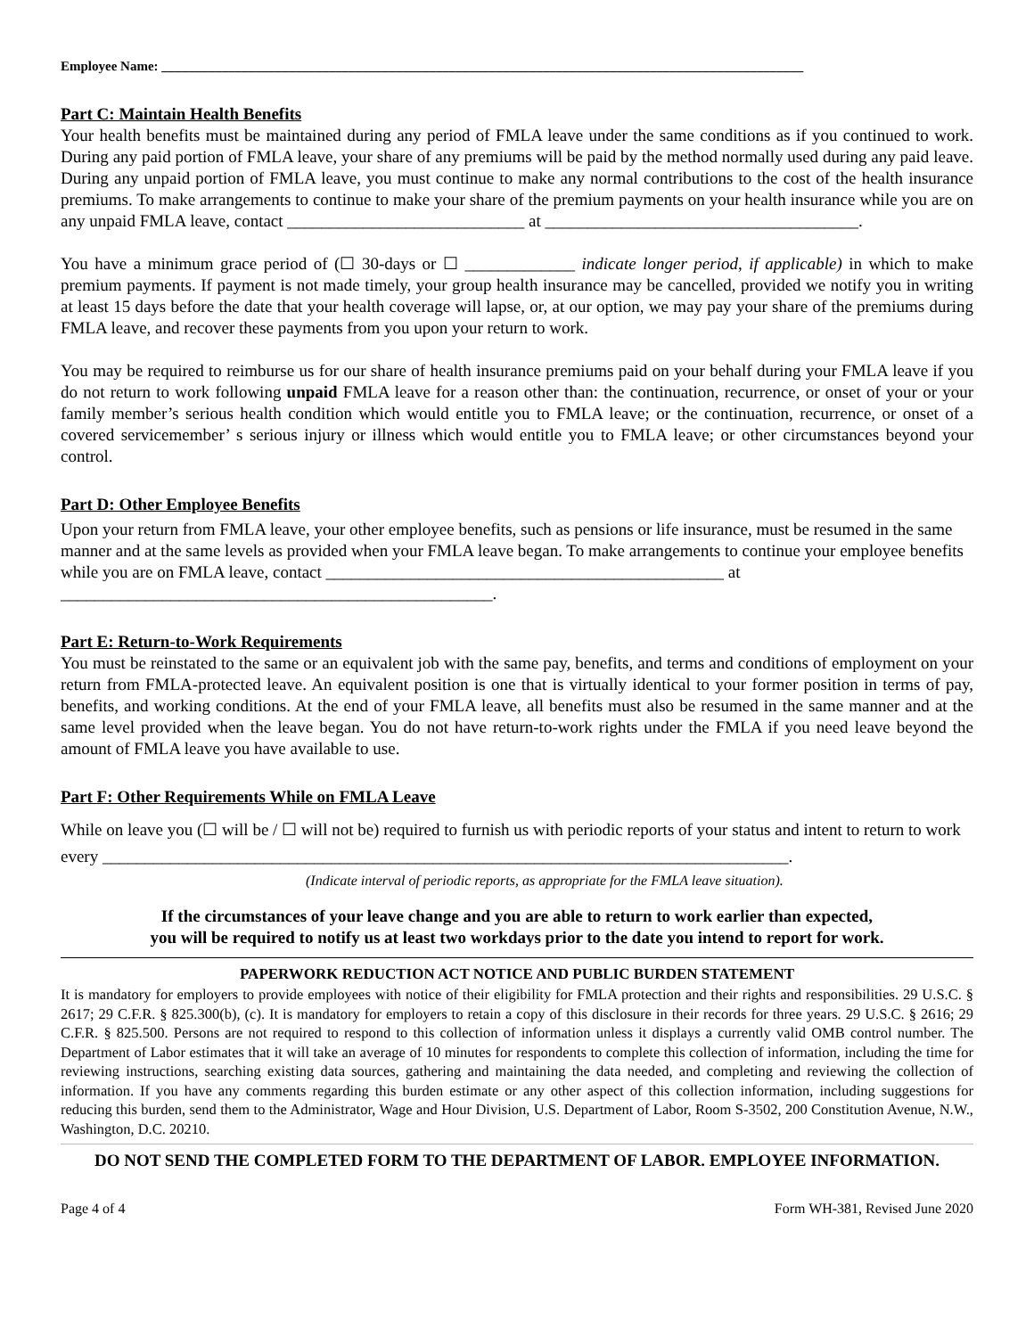Employee Name: ________________________________________________________________________________________________
Part C: Maintain Health Benefits
Your health benefits must be maintained during any period of FMLA leave under the same conditions as if you continued to work. During any paid portion of FMLA leave, your share of any premiums will be paid by the method normally used during any paid leave. During any unpaid portion of FMLA leave, you must continue to make any normal contributions to the cost of the health insurance premiums. To make arrangements to continue to make your share of the premium payments on your health insurance while you are on any unpaid FMLA leave, contact ____________________________ at _____________________________________.
You have a minimum grace period of (☐ 30-days or ☐ _____________ indicate longer period, if applicable) in which to make premium payments. If payment is not made timely, your group health insurance may be cancelled, provided we notify you in writing at least 15 days before the date that your health coverage will lapse, or, at our option, we may pay your share of the premiums during FMLA leave, and recover these payments from you upon your return to work.
You may be required to reimburse us for our share of health insurance premiums paid on your behalf during your FMLA leave if you do not return to work following unpaid FMLA leave for a reason other than: the continuation, recurrence, or onset of your or your family member’s serious health condition which would entitle you to FMLA leave; or the continuation, recurrence, or onset of a covered servicemember’ s serious injury or illness which would entitle you to FMLA leave; or other circumstances beyond your control.
Part D: Other Employee Benefits
Upon your return from FMLA leave, your other employee benefits, such as pensions or life insurance, must be resumed in the same manner and at the same levels as provided when your FMLA leave began. To make arrangements to continue your employee benefits while you are on FMLA leave, contact _______________________________________________ at ___________________________________________________.
Part E: Return-to-Work Requirements
You must be reinstated to the same or an equivalent job with the same pay, benefits, and terms and conditions of employment on your return from FMLA-protected leave. An equivalent position is one that is virtually identical to your former position in terms of pay, benefits, and working conditions. At the end of your FMLA leave, all benefits must also be resumed in the same manner and at the same level provided when the leave began. You do not have return-to-work rights under the FMLA if you need leave beyond the amount of FMLA leave you have available to use.
Part F: Other Requirements While on FMLA Leave
While on leave you (☐ will be / ☐ will not be) required to furnish us with periodic reports of your status and intent to return to work every _________________________________________________________________________________.
(Indicate interval of periodic reports, as appropriate for the FMLA leave situation).
If the circumstances of your leave change and you are able to return to work earlier than expected,
you will be required to notify us at least two workdays prior to the date you intend to report for work.
PAPERWORK REDUCTION ACT NOTICE AND PUBLIC BURDEN STATEMENT
It is mandatory for employers to provide employees with notice of their eligibility for FMLA protection and their rights and responsibilities. 29 U.S.C. § 2617; 29 C.F.R. § 825.300(b), (c). It is mandatory for employers to retain a copy of this disclosure in their records for three years. 29 U.S.C. § 2616; 29 C.F.R. § 825.500. Persons are not required to respond to this collection of information unless it displays a currently valid OMB control number. The Department of Labor estimates that it will take an average of 10 minutes for respondents to complete this collection of information, including the time for reviewing instructions, searching existing data sources, gathering and maintaining the data needed, and completing and reviewing the collection of information. If you have any comments regarding this burden estimate or any other aspect of this collection information, including suggestions for reducing this burden, send them to the Administrator, Wage and Hour Division, U.S. Department of Labor, Room S-3502, 200 Constitution Avenue, N.W., Washington, D.C. 20210.
DO NOT SEND THE COMPLETED FORM TO THE DEPARTMENT OF LABOR. EMPLOYEE INFORMATION.
Page 4 of 4 Form WH-381, Revised June 2020